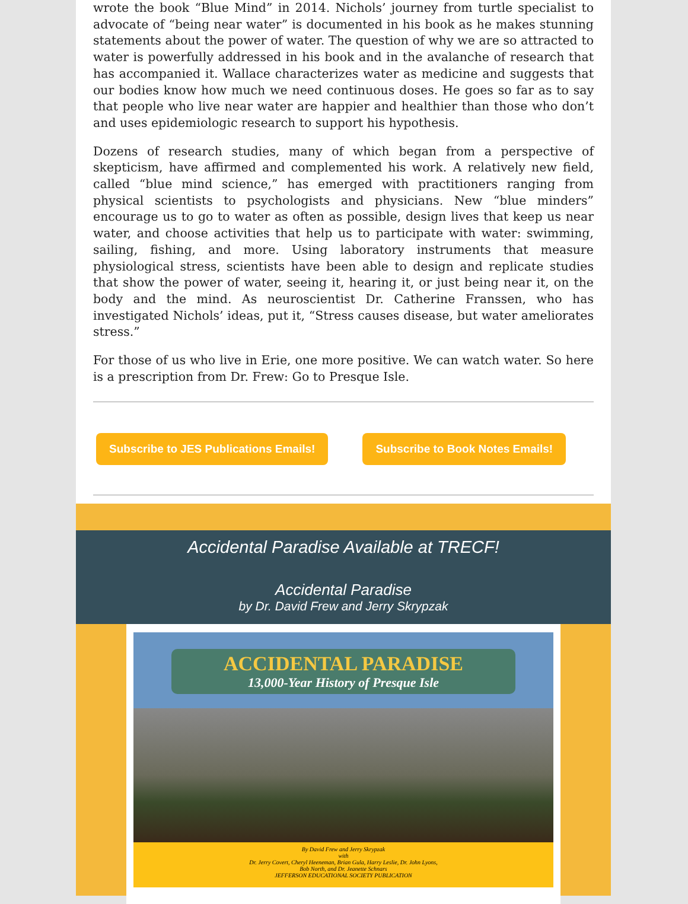wrote the book “Blue Mind” in 2014. Nichols’ journey from turtle specialist to advocate of “being near water” is documented in his book as he makes stunning statements about the power of water. The question of why we are so attracted to water is powerfully addressed in his book and in the avalanche of research that has accompanied it. Wallace characterizes water as medicine and suggests that our bodies know how much we need continuous doses. He goes so far as to say that people who live near water are happier and healthier than those who don’t and uses epidemiologic research to support his hypothesis.
Dozens of research studies, many of which began from a perspective of skepticism, have affirmed and complemented his work. A relatively new field, called “blue mind science,” has emerged with practitioners ranging from physical scientists to psychologists and physicians. New “blue minders” encourage us to go to water as often as possible, design lives that keep us near water, and choose activities that help us to participate with water: swimming, sailing, fishing, and more. Using laboratory instruments that measure physiological stress, scientists have been able to design and replicate studies that show the power of water, seeing it, hearing it, or just being near it, on the body and the mind. As neuroscientist Dr. Catherine Franssen, who has investigated Nichols’ ideas, put it, “Stress causes disease, but water ameliorates stress.”
For those of us who live in Erie, one more positive. We can watch water. So here is a prescription from Dr. Frew: Go to Presque Isle.
Subscribe to JES Publications Emails! Subscribe to Book Notes Emails!
Accidental Paradise Available at TRECF!
Accidental Paradise
by Dr. David Frew and Jerry Skrypzak
ACCIDENTAL PARADISE
13,000-Year History of Presque Isle
By David Frew and Jerry Skrypzak
with
Dr. Jerry Covert, Cheryl Heeneman, Brian Gula, Harry Leslie, Dr. John Lyons,
Bob North, and Dr. Jeanette Schnars
JEFFERSON EDUCATIONAL SOCIETY PUBLICATION